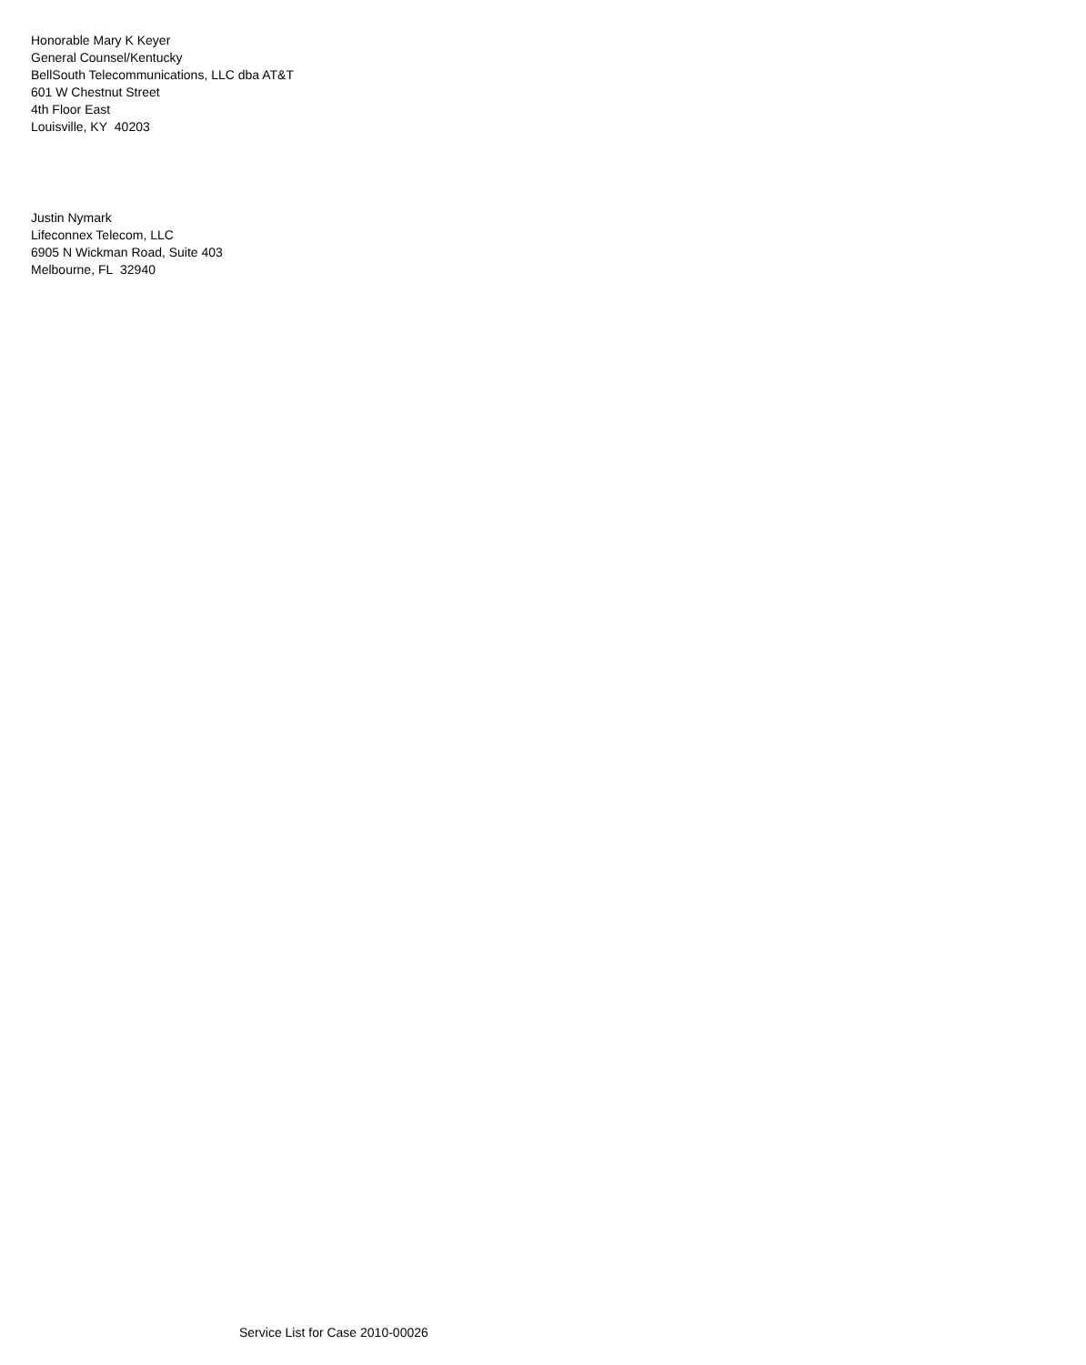Honorable Mary K Keyer
General Counsel/Kentucky
BellSouth Telecommunications, LLC dba AT&T
601 W Chestnut Street
4th Floor East
Louisville, KY 40203
Justin Nymark
Lifeconnex Telecom, LLC
6905 N Wickman Road, Suite 403
Melbourne, FL 32940
Service List for Case 2010-00026